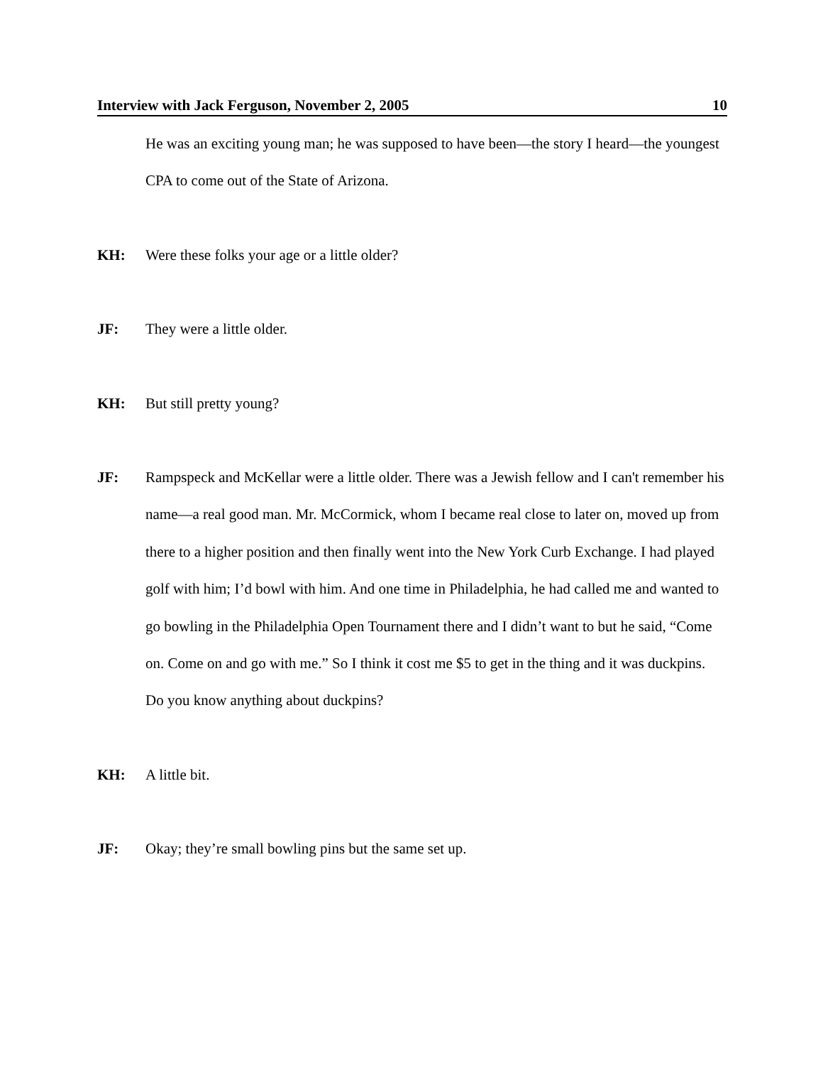Interview with Jack Ferguson, November 2, 2005 10
He was an exciting young man; he was supposed to have been—the story I heard—the youngest CPA to come out of the State of Arizona.
KH: Were these folks your age or a little older?
JF: They were a little older.
KH: But still pretty young?
JF: Rampspeck and McKellar were a little older. There was a Jewish fellow and I can't remember his name—a real good man. Mr. McCormick, whom I became real close to later on, moved up from there to a higher position and then finally went into the New York Curb Exchange. I had played golf with him; I’d bowl with him. And one time in Philadelphia, he had called me and wanted to go bowling in the Philadelphia Open Tournament there and I didn’t want to but he said, “Come on. Come on and go with me.” So I think it cost me $5 to get in the thing and it was duckpins. Do you know anything about duckpins?
KH: A little bit.
JF: Okay; they’re small bowling pins but the same set up.